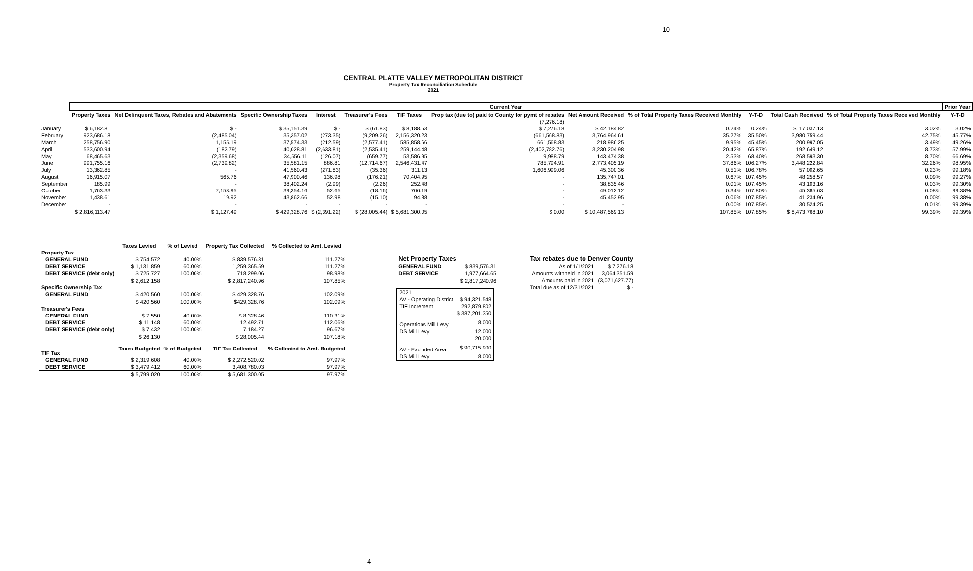10
CENTRAL PLATTE VALLEY METROPOLITAN DISTRICT
Property Tax Reconciliation Schedule
2021
| | Current Year | | | | | | | | | | | | Prior Year |
| --- | --- | --- | --- | --- | --- | --- | --- | --- | --- | --- | --- | --- | --- |
| | Property Taxes | Net Delinquent Taxes, Rebates and Abatements | Specific Ownership Taxes | Interest | Treasurer's Fees | TIF Taxes | Prop tax (due to) paid to County for pymt of rebates | Net Amount Received | % of Total Property Taxes Received Monthly | Y-T-D | Total Cash Received | % of Total Property Taxes Received Monthly | Y-T-D |
| | | | | | | | (7,276.18) | | | | | | |
| January | $ 6,182.81 | $ - | $ 35,151.39 | $ - | $ (61.83) | $ 8,188.63 | $ 7,276.18 | $ 42,184.82 | 0.24% | 0.24% | $117,037.13 | 3.02% | 3.02% |
| February | 923,686.18 | (2,485.04) | 35,357.02 | (273.35) | (9,209.26) | 2,156,320.23 | (661,568.83) | 3,764,964.61 | 35.27% | 35.50% | 3,980,759.44 | 42.75% | 45.77% |
| March | 258,756.90 | 1,155.19 | 37,574.33 | (212.59) | (2,577.41) | 585,858.66 | 661,568.83 | 218,986.25 | 9.95% | 45.45% | 200,997.05 | 3.49% | 49.26% |
| April | 533,600.94 | (182.79) | 40,028.81 | (2,633.81) | (2,535.41) | 259,144.48 | (2,402,782.76) | 3,230,204.98 | 20.42% | 65.87% | 192,649.12 | 8.73% | 57.99% |
| May | 68,465.63 | (2,359.68) | 34,556.11 | (126.07) | (659.77) | 53,586.95 | 9,988.79 | 143,474.38 | 2.53% | 68.40% | 268,593.30 | 8.70% | 66.69% |
| June | 991,755.16 | (2,739.82) | 35,581.15 | 886.81 | (12,714.67) | 2,546,431.47 | 785,794.91 | 2,773,405.19 | 37.86% | 106.27% | 3,448,222.84 | 32.26% | 98.95% |
| July | 13,362.85 | - | 41,560.43 | (271.83) | (35.36) | 311.13 | 1,606,999.06 | 45,300.36 | 0.51% | 106.78% | 57,002.65 | 0.23% | 99.18% |
| August | 16,915.07 | 565.76 | 47,900.46 | 136.98 | (176.21) | 70,404.95 | - | 135,747.01 | 0.67% | 107.45% | 48,258.57 | 0.09% | 99.27% |
| September | 185.99 | - | 38,402.24 | (2.99) | (2.26) | 252.48 | - | 38,835.46 | 0.01% | 107.45% | 43,103.16 | 0.03% | 99.30% |
| October | 1,763.33 | 7,153.95 | 39,354.16 | 52.65 | (18.16) | 706.19 | - | 49,012.12 | 0.34% | 107.80% | 45,385.63 | 0.08% | 99.38% |
| November | 1,438.61 | 19.92 | 43,862.66 | 52.98 | (15.10) | 94.88 | - | 45,453.95 | 0.06% | 107.85% | 41,234.96 | 0.00% | 99.38% |
| December | - | - | - | - | - | - | - | - | 0.00% | 107.85% | 30,524.25 | 0.01% | 99.39% |
| | $ 2,816,113.47 | $ 1,127.49 | $ 429,328.76 | $ (2,391.22) | $ (28,005.44) | $ 5,681,300.05 | $ 0.00 | $ 10,487,569.13 | 107.85% | 107.85% | $ 8,473,768.10 | 99.39% | 99.39% |
| | Taxes Levied | % of Levied | Property Tax Collected | % Collected to Amt. Levied |
| --- | --- | --- | --- | --- |
| Property Tax | | | | |
| GENERAL FUND | $ 754,572 | 40.00% | $ 839,576.31 | 111.27% |
| DEBT SERVICE | $ 1,131,859 | 60.00% | 1,259,365.59 | 111.27% |
| DEBT SERVICE (debt only) | $ 725,727 | 100.00% | 718,299.06 | 98.98% |
| | $ 2,612,158 | | $ 2,817,240.96 | 107.85% |
| Specific Ownership Tax | | | | |
| GENERAL FUND | $ 420,560 | 100.00% | $ 429,328.76 | 102.09% |
| | $ 420,560 | 100.00% | $429,328.76 | 102.09% |
| Treasurer's Fees | | | | |
| GENERAL FUND | $ 7,550 | 40.00% | $ 8,328.46 | 110.31% |
| DEBT SERVICE | $ 11,148 | 60.00% | 12,492.71 | 112.06% |
| DEBT SERVICE (debt only) | $ 7,432 | 100.00% | 7,184.27 | 96.67% |
| | $ 26,130 | | $ 28,005.44 | 107.18% |
| TIF Tax | Taxes Budgeted | % of Budgeted | TIF Tax Collected | % Collected to Amt. Budgeted |
| GENERAL FUND | $ 2,319,608 | 40.00% | $ 2,272,520.02 | 97.97% |
| DEBT SERVICE | $ 3,479,412 | 60.00% | 3,408,780.03 | 97.97% |
| | $ 5,799,020 | 100.00% | $ 5,681,300.05 | 97.97% |
| Net Property Taxes | |
| GENERAL FUND | $ 839,576.31 |
| DEBT SERVICE | 1,977,664.65 |
| | $ 2,817,240.96 |
| 2021 | |
| AV - Operating District | $ 94,321,548 |
| TIF Increment | 292,879,802 |
| | $ 387,201,350 |
| Operations Mill Levy | 8.000 |
| DS Mill Levy | 12.000 |
| | 20.000 |
| AV - Excluded Area | $ 90,715,900 |
| DS Mill Levy | 8.000 |
| Tax rebates due to Denver County | |
| As of 1/1/2021 | $ 7,276.18 |
| Amounts withheld in 2021 | 3,064,351.59 |
| Amounts paid in 2021 | (3,071,627.77) |
| Total due as of 12/31/2021 | $ - |
4